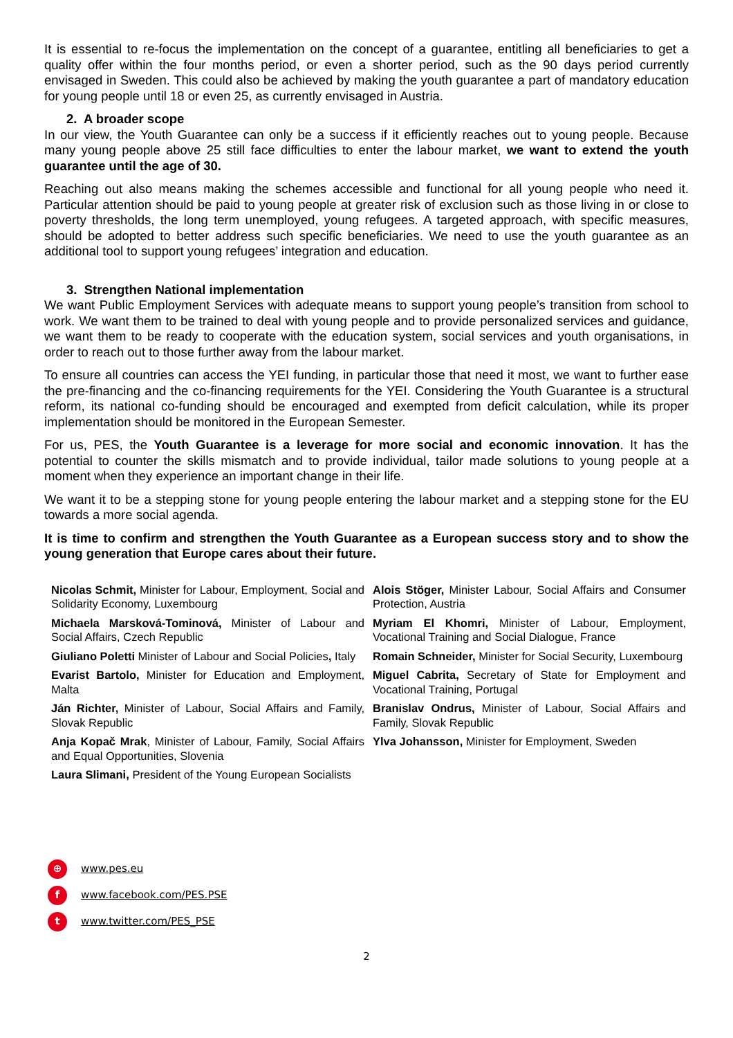It is essential to re-focus the implementation on the concept of a guarantee, entitling all beneficiaries to get a quality offer within the four months period, or even a shorter period, such as the 90 days period currently envisaged in Sweden. This could also be achieved by making the youth guarantee a part of mandatory education for young people until 18 or even 25, as currently envisaged in Austria.
2. A broader scope
In our view, the Youth Guarantee can only be a success if it efficiently reaches out to young people. Because many young people above 25 still face difficulties to enter the labour market, we want to extend the youth guarantee until the age of 30.
Reaching out also means making the schemes accessible and functional for all young people who need it. Particular attention should be paid to young people at greater risk of exclusion such as those living in or close to poverty thresholds, the long term unemployed, young refugees. A targeted approach, with specific measures, should be adopted to better address such specific beneficiaries. We need to use the youth guarantee as an additional tool to support young refugees’ integration and education.
3. Strengthen National implementation
We want Public Employment Services with adequate means to support young people’s transition from school to work. We want them to be trained to deal with young people and to provide personalized services and guidance, we want them to be ready to cooperate with the education system, social services and youth organisations, in order to reach out to those further away from the labour market.
To ensure all countries can access the YEI funding, in particular those that need it most, we want to further ease the pre-financing and the co-financing requirements for the YEI. Considering the Youth Guarantee is a structural reform, its national co-funding should be encouraged and exempted from deficit calculation, while its proper implementation should be monitored in the European Semester.
For us, PES, the Youth Guarantee is a leverage for more social and economic innovation. It has the potential to counter the skills mismatch and to provide individual, tailor made solutions to young people at a moment when they experience an important change in their life.
We want it to be a stepping stone for young people entering the labour market and a stepping stone for the EU towards a more social agenda.
It is time to confirm and strengthen the Youth Guarantee as a European success story and to show the young generation that Europe cares about their future.
| Nicolas Schmit, Minister for Labour, Employment, Social and Solidarity Economy, Luxembourg | Alois Stöger, Minister Labour, Social Affairs and Consumer Protection, Austria |
| Michaela Marsková-Tominová, Minister of Labour and Social Affairs, Czech Republic | Myriam El Khomri, Minister of Labour, Employment, Vocational Training and Social Dialogue, France |
| Giuliano Poletti Minister of Labour and Social Policies , Italy | Romain Schneider, Minister for Social Security, Luxembourg |
| Evarist Bartolo, Minister for Education and Employment, Malta | Miguel Cabrita, Secretary of State for Employment and Vocational Training, Portugal |
| Ján Richter, Minister of Labour, Social Affairs and Family, Slovak Republic | Branislav Ondrus, Minister of Labour, Social Affairs and Family, Slovak Republic |
| Anja Kopač Mrak , Minister of Labour, Family, Social Affairs and Equal Opportunities, Slovenia | Ylva Johansson, Minister for Employment, Sweden |
| Laura Slimani, President of the Young European Socialists | |
⊕ www.pes.eu
fwww.facebook.com/PES.PSE
twww.twitter.com/PES_PSE
2